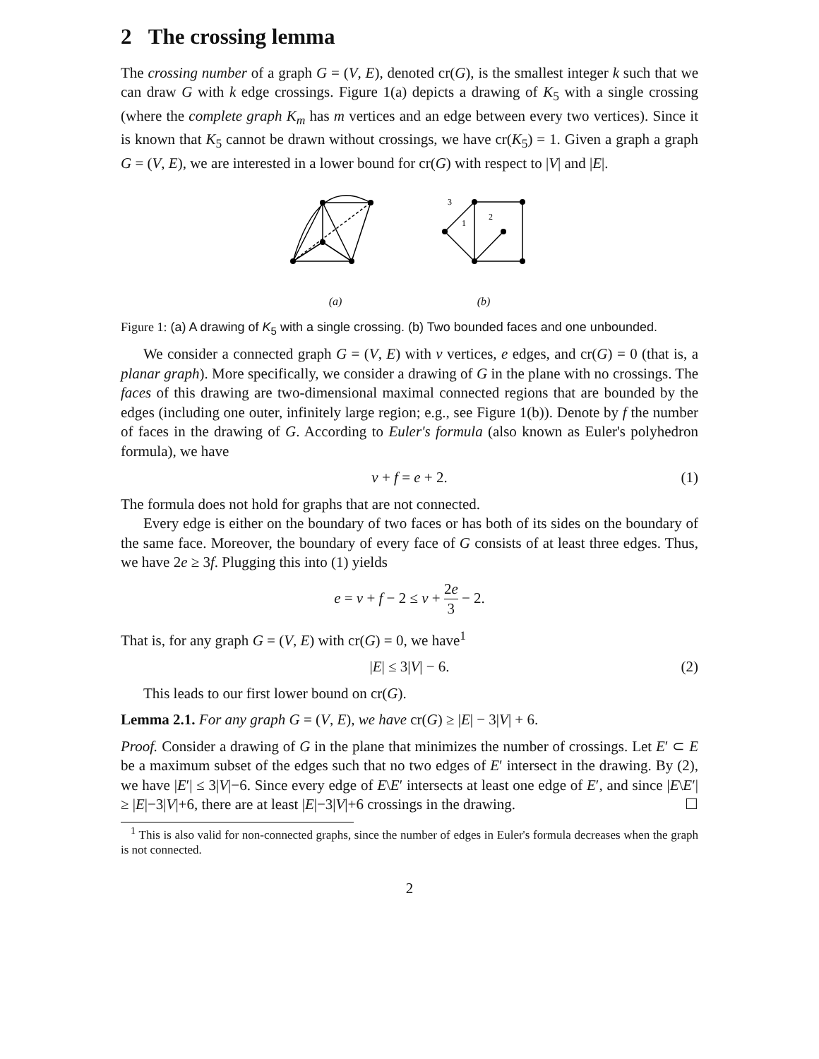2 The crossing lemma
The crossing number of a graph G = (V, E), denoted cr(G), is the smallest integer k such that we can draw G with k edge crossings. Figure 1(a) depicts a drawing of K<sub>5</sub> with a single crossing (where the complete graph K<sub>m</sub> has m vertices and an edge between every two vertices). Since it is known that K<sub>5</sub> cannot be drawn without crossings, we have cr(K<sub>5</sub>) = 1. Given a graph a graph G = (V, E), we are interested in a lower bound for cr(G) with respect to |V| and |E|.
(a)
3
1
2
(b)
Figure 1: (a) A drawing of K<sub>5</sub> with a single crossing. (b) Two bounded faces and one unbounded.
We consider a connected graph G = (V, E) with v vertices, e edges, and cr(G) = 0 (that is, a planar graph). More specifically, we consider a drawing of G in the plane with no crossings. The faces of this drawing are two-dimensional maximal connected regions that are bounded by the edges (including one outer, infinitely large region; e.g., see Figure 1(b)). Denote by f the number of faces in the drawing of G. According to Euler's formula (also known as Euler's polyhedron formula), we have
v + f = e + 2. (1)
The formula does not hold for graphs that are not connected.
Every edge is either on the boundary of two faces or has both of its sides on the boundary of the same face. Moreover, the boundary of every face of G consists of at least three edges. Thus, we have 2e ≥ 3f. Plugging this into (1) yields
e = v + f − 2 ≤ v + 2e 3 − 2.
That is, for any graph G = (V, E) with cr(G) = 0, we have<sup>1</sup>
|E| ≤ 3|V| − 6. (2)
This leads to our first lower bound on cr(G).
Lemma 2.1. For any graph G = (V, E), we have cr(G) ≥ |E| − 3|V| + 6.
Proof. Consider a drawing of G in the plane that minimizes the number of crossings. Let E′ ⊂ E be a maximum subset of the edges such that no two edges of E′ intersect in the drawing. By (2), we have |E′| ≤ 3|V|−6. Since every edge of E\E′ intersects at least one edge of E′, and since |E\E′| ≥ |E|−3|V|+6, there are at least |E|−3|V|+6 crossings in the drawing. ☐
<sup>1</sup> This is also valid for non-connected graphs, since the number of edges in Euler's formula decreases when the graph is not connected.
2